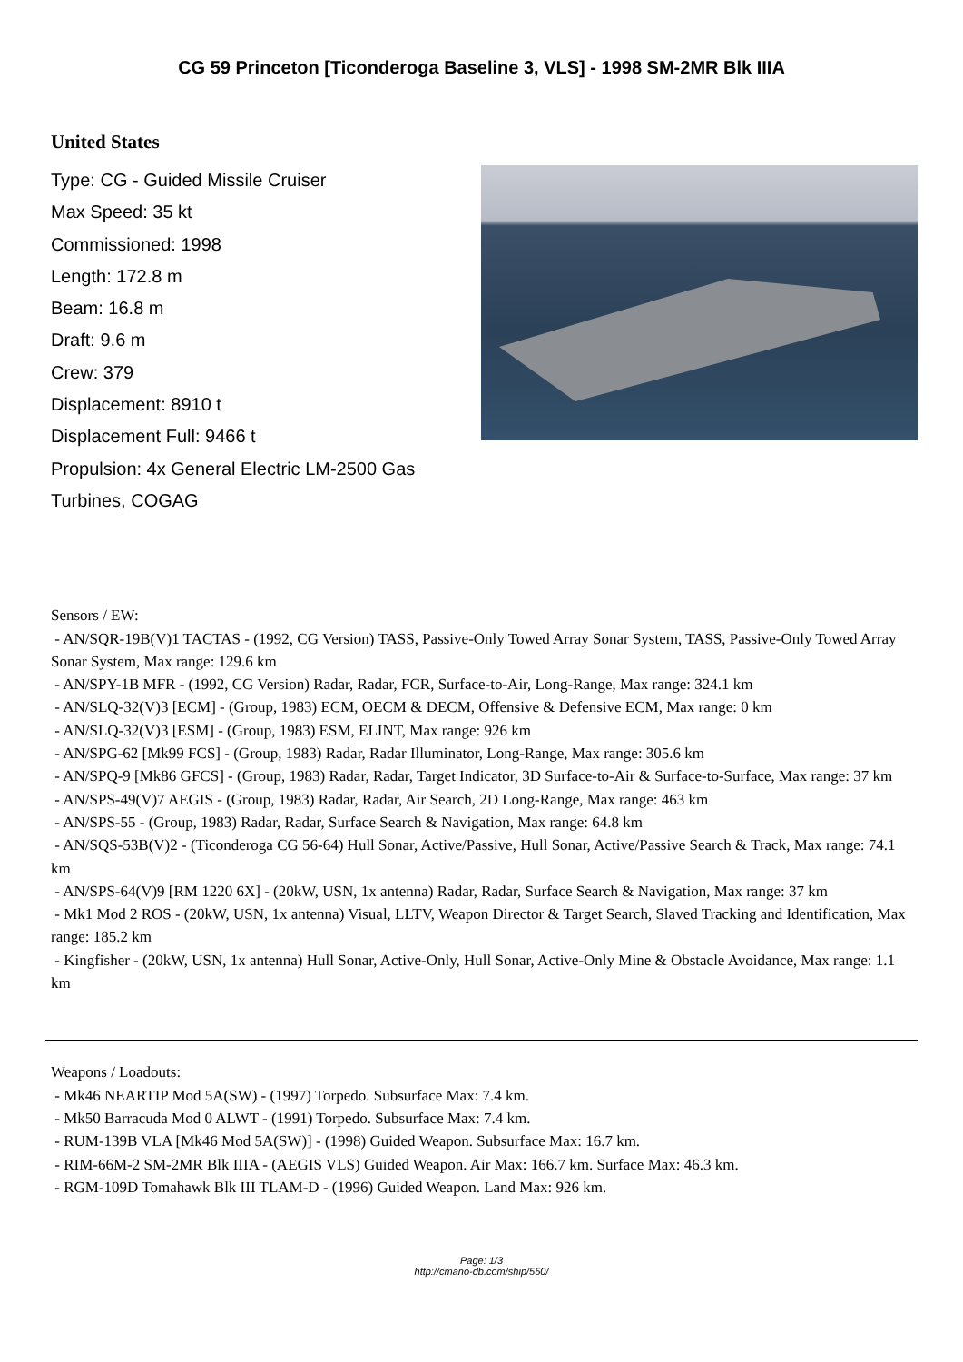CG 59 Princeton [Ticonderoga Baseline 3, VLS] - 1998 SM-2MR Blk IIIA
United States
Type: CG - Guided Missile Cruiser
Max Speed: 35 kt
Commissioned: 1998
Length: 172.8 m
Beam: 16.8 m
Draft: 9.6 m
Crew: 379
Displacement: 8910 t
Displacement Full: 9466 t
Propulsion: 4x General Electric LM-2500 Gas Turbines, COGAG
Sensors / EW:
- AN/SQR-19B(V)1 TACTAS - (1992, CG Version) TASS, Passive-Only Towed Array Sonar System, TASS, Passive-Only Towed Array Sonar System, Max range: 129.6 km
- AN/SPY-1B MFR - (1992, CG Version) Radar, Radar, FCR, Surface-to-Air, Long-Range, Max range: 324.1 km
- AN/SLQ-32(V)3 [ECM] - (Group, 1983) ECM, OECM & DECM, Offensive & Defensive ECM, Max range: 0 km
- AN/SLQ-32(V)3 [ESM] - (Group, 1983) ESM, ELINT, Max range: 926 km
- AN/SPG-62 [Mk99 FCS] - (Group, 1983) Radar, Radar Illuminator, Long-Range, Max range: 305.6 km
- AN/SPQ-9 [Mk86 GFCS] - (Group, 1983) Radar, Radar, Target Indicator, 3D Surface-to-Air & Surface-to-Surface, Max range: 37 km
- AN/SPS-49(V)7 AEGIS - (Group, 1983) Radar, Radar, Air Search, 2D Long-Range, Max range: 463 km
- AN/SPS-55 - (Group, 1983) Radar, Radar, Surface Search & Navigation, Max range: 64.8 km
- AN/SQS-53B(V)2 - (Ticonderoga CG 56-64) Hull Sonar, Active/Passive, Hull Sonar, Active/Passive Search & Track, Max range: 74.1 km
- AN/SPS-64(V)9 [RM 1220 6X] - (20kW, USN, 1x antenna) Radar, Radar, Surface Search & Navigation, Max range: 37 km
- Mk1 Mod 2 ROS - (20kW, USN, 1x antenna) Visual, LLTV, Weapon Director & Target Search, Slaved Tracking and Identification, Max range: 185.2 km
- Kingfisher - (20kW, USN, 1x antenna) Hull Sonar, Active-Only, Hull Sonar, Active-Only Mine & Obstacle Avoidance, Max range: 1.1 km
Weapons / Loadouts:
- Mk46 NEARTIP Mod 5A(SW) - (1997) Torpedo. Subsurface Max: 7.4 km.
- Mk50 Barracuda Mod 0 ALWT - (1991) Torpedo. Subsurface Max: 7.4 km.
- RUM-139B VLA [Mk46 Mod 5A(SW)] - (1998) Guided Weapon. Subsurface Max: 16.7 km.
- RIM-66M-2 SM-2MR Blk IIIA - (AEGIS VLS) Guided Weapon. Air Max: 166.7 km. Surface Max: 46.3 km.
- RGM-109D Tomahawk Blk III TLAM-D - (1996) Guided Weapon. Land Max: 926 km.
Page: 1/3
http://cmano-db.com/ship/550/